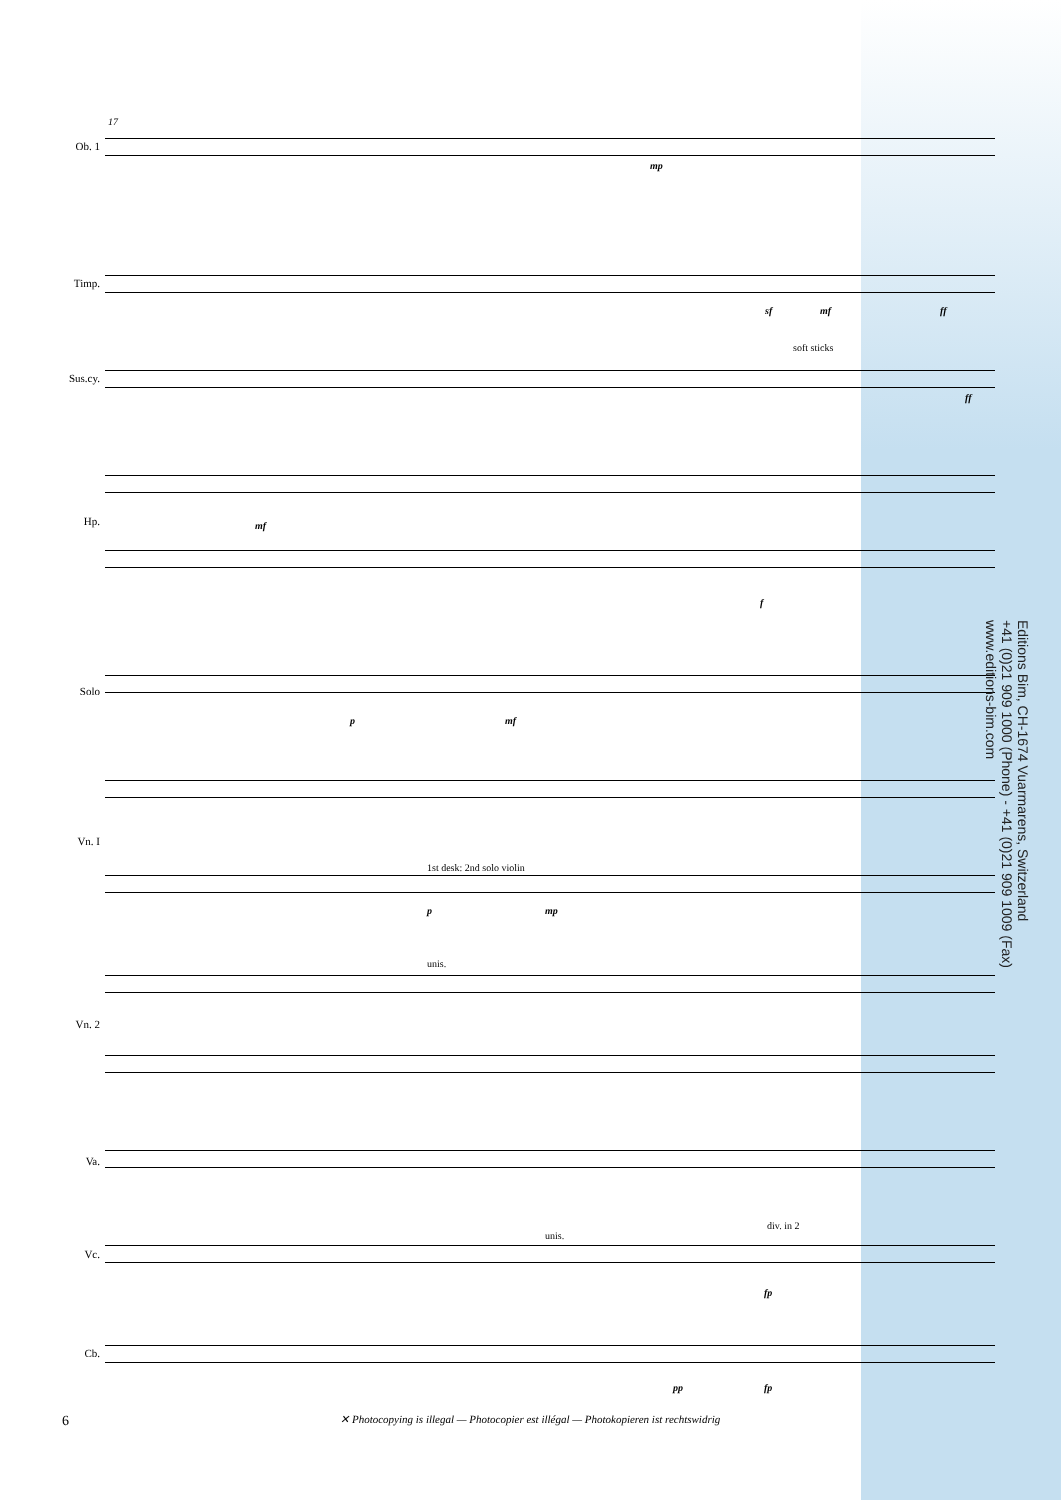17
Ob. 1
Timp.
Sus.cy.
Hp.
Solo
Vn. I
Vn. 2
Va.
Vc.
Cb.
mp
sf mf ff
soft sticks
ff
mf
f
p mf
1st desk: 2nd solo violin
p mp
unis.
unis.
div. in 2
fp
pp fp
Editions Bim, CH-1674 Vuarmarens, Switzerland
+41 (0)21 909 1000 (Phone) - +41 (0)21 909 1009 (Fax)
www.editions-bim.com
6 ✕ Photocopying is illegal — Photocopier est illégal — Photokopieren ist rechtswidrig